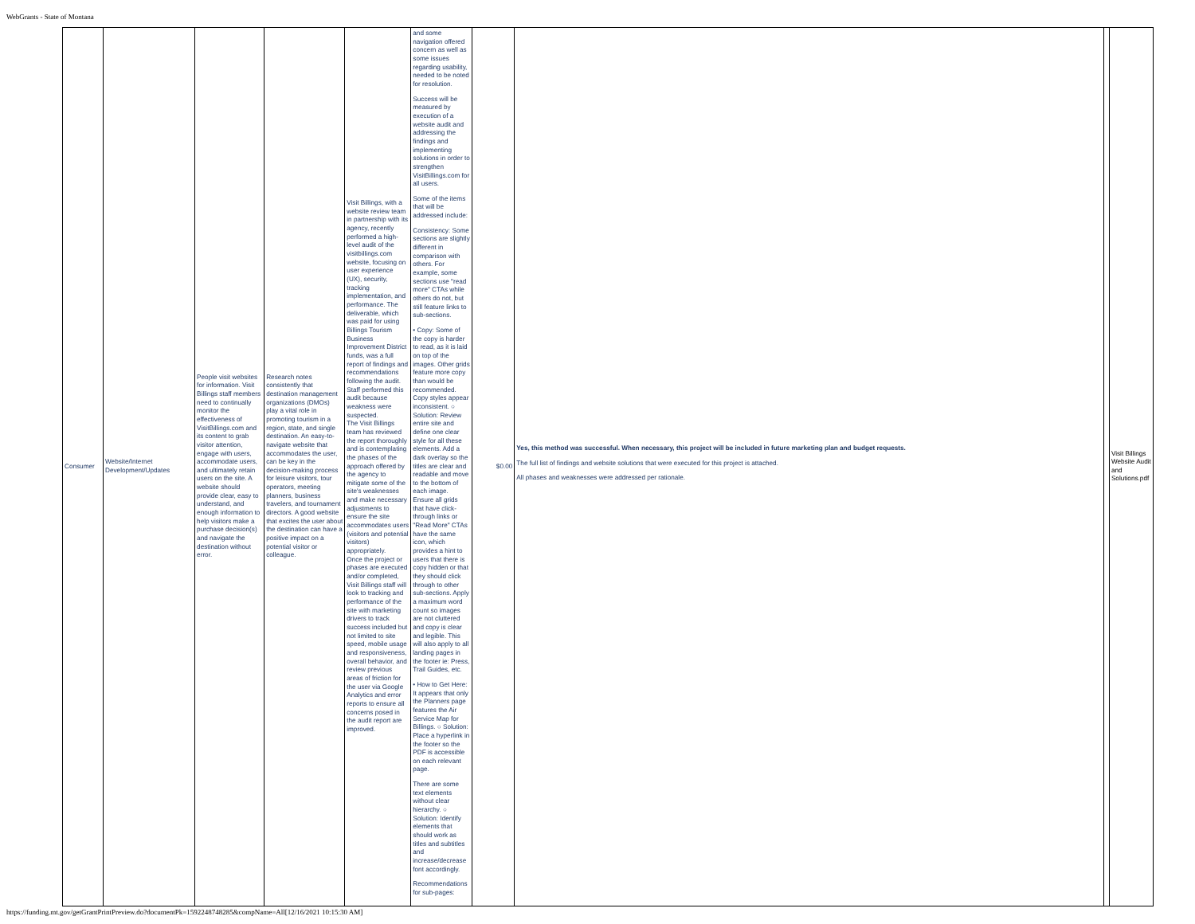WebGrants - State of Montana
| Consumer | Website/Internet Development/Updates | People visit websites for information. Visit Billings staff members need to continually monitor the effectiveness of VisitBillings.com and its content to grab visitor attention, engage with users, accommodate users, and ultimately retain users on the site. A website should provide clear, easy to understand, and enough information to help visitors make a purchase decision(s) and navigate the destination without error. | Research notes consistently that destination management organizations (DMOs) play a vital role in promoting tourism in a region, state, and single destination. An easy-to-navigate website that accommodates the user, can be key in the decision-making process for leisure visitors, tour operators, meeting planners, business travelers, and tournament directors. A good website that excites the user about the destination can have a positive impact on a potential visitor or colleague. | Visit Billings, with a website review team in partnership with its agency, recently performed a high-level audit of the visitbillings.com website, focusing on user experience (UX), security, tracking implementation, and performance. The deliverable, which was paid for using Billings Tourism Business Improvement District funds, was a full report of findings and recommendations following the audit. Staff performed this audit because weakness were suspected. The Visit Billings team has reviewed the report thoroughly and is contemplating the phases of the approach offered by the agency to mitigate some of the site's weaknesses and make necessary adjustments to ensure the site accommodates users (visitors and potential visitors) appropriately. Once the project or phases are executed and/or completed, Visit Billings staff will look to tracking and performance of the site with marketing drivers to track success included but not limited to site speed, mobile usage and responsiveness, overall behavior, and review previous areas of friction for the user via Google Analytics and error reports to ensure all concerns posed in the audit report are improved. | and some navigation offered concern as well as some issues regarding usability, needed to be noted for resolution. Success will be measured by execution of a website audit and addressing the findings and implementing solutions in order to strengthen VisitBillings.com for all users. Some of the items that will be addressed include: Consistency: Some sections are slightly different in comparison with others. For example, some sections use "read more" CTAs while others do not, but still feature links to sub-sections. • Copy: Some of the copy is harder to read, as it is laid on top of the images. Other grids feature more copy than would be recommended. Copy styles appear inconsistent. ○ Solution: Review entire site and define one clear style for all these elements. Add a dark overlay so the titles are clear and readable and move to the bottom of each image. Ensure all grids that have click-through links or "Read More" CTAs have the same icon, which provides a hint to users that there is copy hidden or that they should click through to other sub-sections. Apply a maximum word count so images are not cluttered and copy is clear and legible. This will also apply to all landing pages in the footer ie: Press, Trail Guides, etc. • How to Get Here: It appears that only the Planners page features the Air Service Map for Billings. ○ Solution: Place a hyperlink in the footer so the PDF is accessible on each relevant page. There are some text elements without clear hierarchy. ○ Solution: Identify elements that should work as titles and subtitles and increase/decrease font accordingly. Recommendations for sub-pages: | $0.00 | Yes, this method was successful. When necessary, this project will be included in future marketing plan and budget requests. The full list of findings and website solutions that were executed for this project is attached. All phases and weaknesses were addressed per rationale. | | Visit Billings Website Audit and Solutions.pdf |
https://funding.mt.gov/getGrantPrintPreview.do?documentPk=1592248748285&compName=All[12/16/2021 10:15:30 AM]